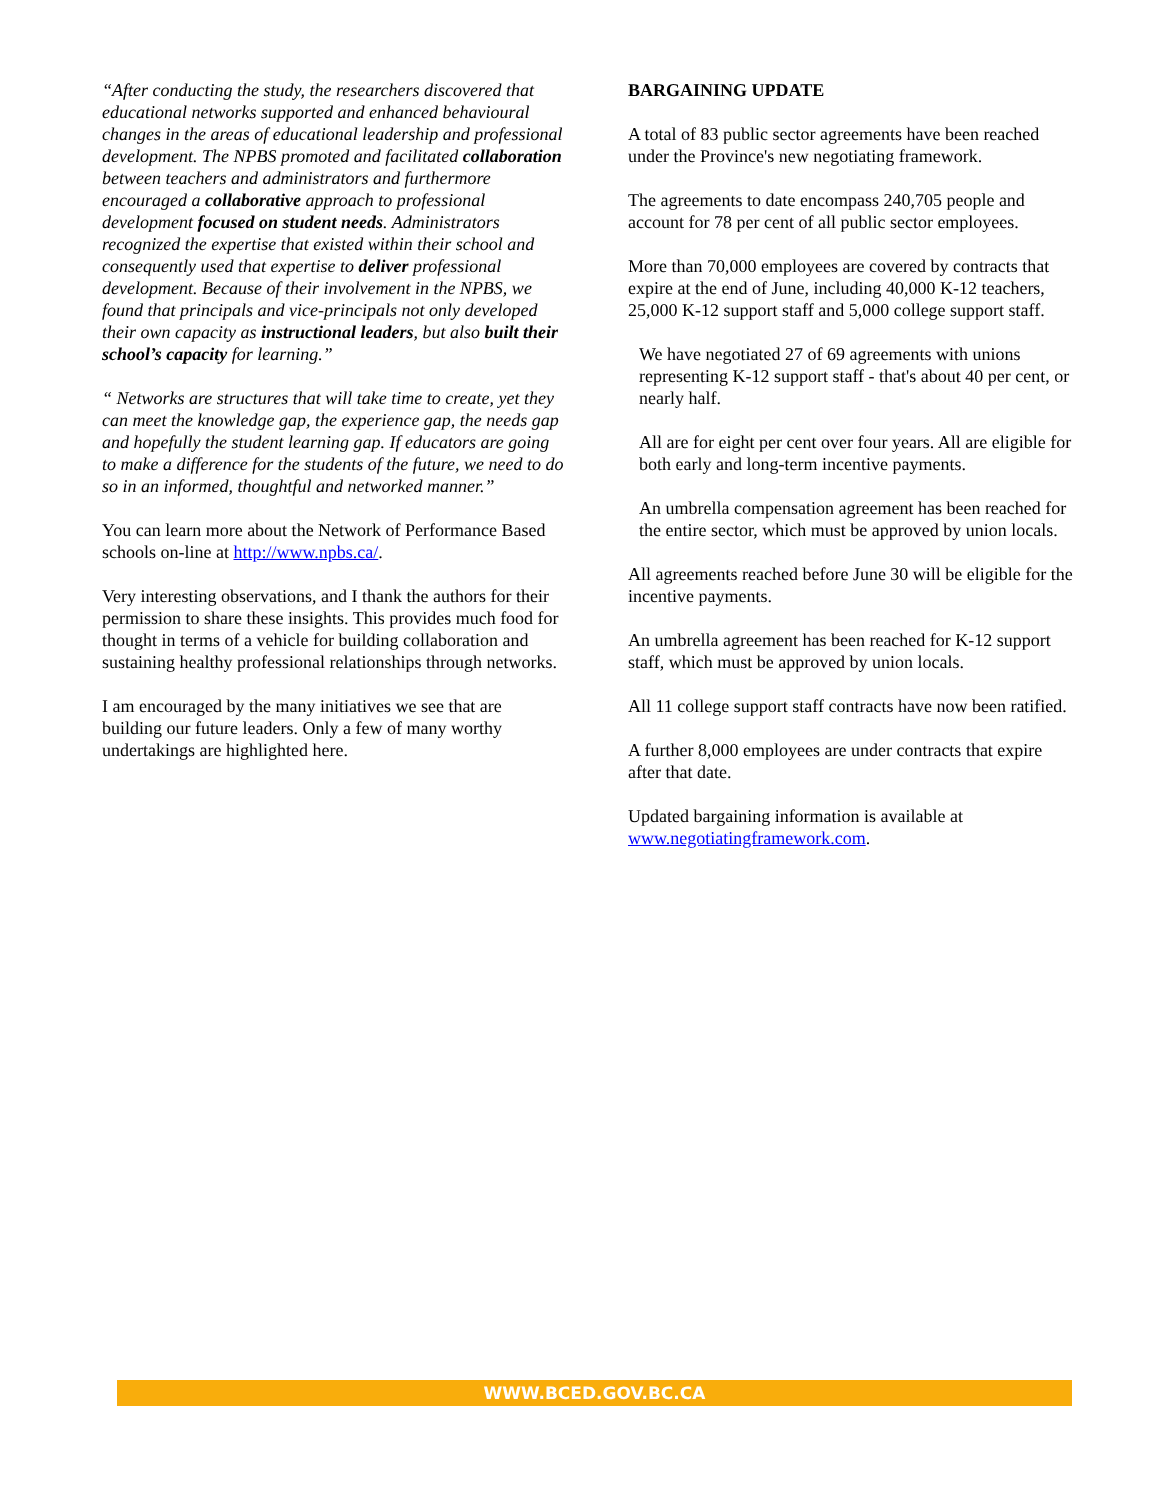“After conducting the study, the researchers discovered that educational networks supported and enhanced behavioural changes in the areas of educational leadership and professional development. The NPBS promoted and facilitated collaboration between teachers and administrators and furthermore encouraged a collaborative approach to professional development focused on student needs. Administrators recognized the expertise that existed within their school and consequently used that expertise to deliver professional development. Because of their involvement in the NPBS, we found that principals and vice-principals not only developed their own capacity as instructional leaders, but also built their school’s capacity for learning.”
“ Networks are structures that will take time to create, yet they can meet the knowledge gap, the experience gap, the needs gap and hopefully the student learning gap. If educators are going to make a difference for the students of the future, we need to do so in an informed, thoughtful and networked manner.”
You can learn more about the Network of Performance Based schools on-line at http://www.npbs.ca/.
Very interesting observations, and I thank the authors for their permission to share these insights. This provides much food for thought in terms of a vehicle for building collaboration and sustaining healthy professional relationships through networks.
I am encouraged by the many initiatives we see that are building our future leaders. Only a few of many worthy undertakings are highlighted here.
BARGAINING UPDATE
A total of 83 public sector agreements have been reached under the Province's new negotiating framework.
The agreements to date encompass 240,705 people and account for 78 per cent of all public sector employees.
More than 70,000 employees are covered by contracts that expire at the end of June, including 40,000 K-12 teachers, 25,000 K-12 support staff and 5,000 college support staff.
We have negotiated 27 of 69 agreements with unions representing K-12 support staff - that's about 40 per cent, or nearly half.
All are for eight per cent over four years. All are eligible for both early and long-term incentive payments.
An umbrella compensation agreement has been reached for the entire sector, which must be approved by union locals.
All agreements reached before June 30 will be eligible for the incentive payments.
An umbrella agreement has been reached for K-12 support staff, which must be approved by union locals.
All 11 college support staff contracts have now been ratified.
A further 8,000 employees are under contracts that expire after that date.
Updated bargaining information is available at www.negotiatingframework.com.
WWW.BCED.GOV.BC.CA